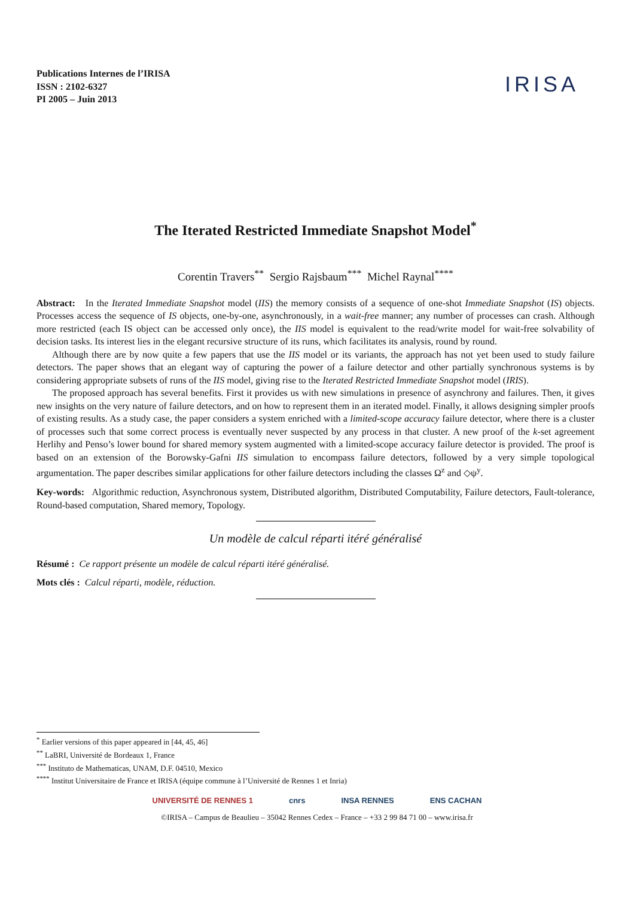Publications Internes de l’IRISA
ISSN : 2102-6327
PI 2005 – Juin 2013
IRISA
The Iterated Restricted Immediate Snapshot Model<sup>*</sup>
Corentin Travers<sup>**</sup> Sergio Rajsbaum<sup>***</sup> Michel Raynal<sup>****</sup>
Abstract: In the Iterated Immediate Snapshot model (IIS) the memory consists of a sequence of one-shot Immediate Snapshot (IS) objects. Processes access the sequence of IS objects, one-by-one, asynchronously, in a wait-free manner; any number of processes can crash. Although more restricted (each IS object can be accessed only once), the IIS model is equivalent to the read/write model for wait-free solvability of decision tasks. Its interest lies in the elegant recursive structure of its runs, which facilitates its analysis, round by round.
Although there are by now quite a few papers that use the IIS model or its variants, the approach has not yet been used to study failure detectors. The paper shows that an elegant way of capturing the power of a failure detector and other partially synchronous systems is by considering appropriate subsets of runs of the IIS model, giving rise to the Iterated Restricted Immediate Snapshot model (IRIS).
The proposed approach has several benefits. First it provides us with new simulations in presence of asynchrony and failures. Then, it gives new insights on the very nature of failure detectors, and on how to represent them in an iterated model. Finally, it allows designing simpler proofs of existing results. As a study case, the paper considers a system enriched with a limited-scope accuracy failure detector, where there is a cluster of processes such that some correct process is eventually never suspected by any process in that cluster. A new proof of the k-set agreement Herlihy and Penso’s lower bound for shared memory system augmented with a limited-scope accuracy failure detector is provided. The proof is based on an extension of the Borowsky-Gafni IIS simulation to encompass failure detectors, followed by a very simple topological argumentation. The paper describes similar applications for other failure detectors including the classes Ω<sup>z</sup> and ◇ψ<sup>y</sup>.
Key-words: Algorithmic reduction, Asynchronous system, Distributed algorithm, Distributed Computability, Failure detectors, Fault-tolerance, Round-based computation, Shared memory, Topology.
Un modèle de calcul réparti itéré généralisé
Résumé : Ce rapport présente un modèle de calcul réparti itéré généralisé.
Mots clés : Calcul réparti, modèle, réduction.
<sup>*</sup> Earlier versions of this paper appeared in [44, 45, 46]
<sup>**</sup> LaBRI, Université de Bordeaux 1, France
<sup>***</sup> Instituto de Mathematicas, UNAM, D.F. 04510, Mexico
<sup>****</sup> Institut Universitaire de France et IRISA (équipe commune à l’Université de Rennes 1 et Inria)
UNIVERSITÉ DE RENNES 1 cnrs INSA RENNES ENS CACHAN
©IRISA – Campus de Beaulieu – 35042 Rennes Cedex – France – +33 2 99 84 71 00 – www.irisa.fr